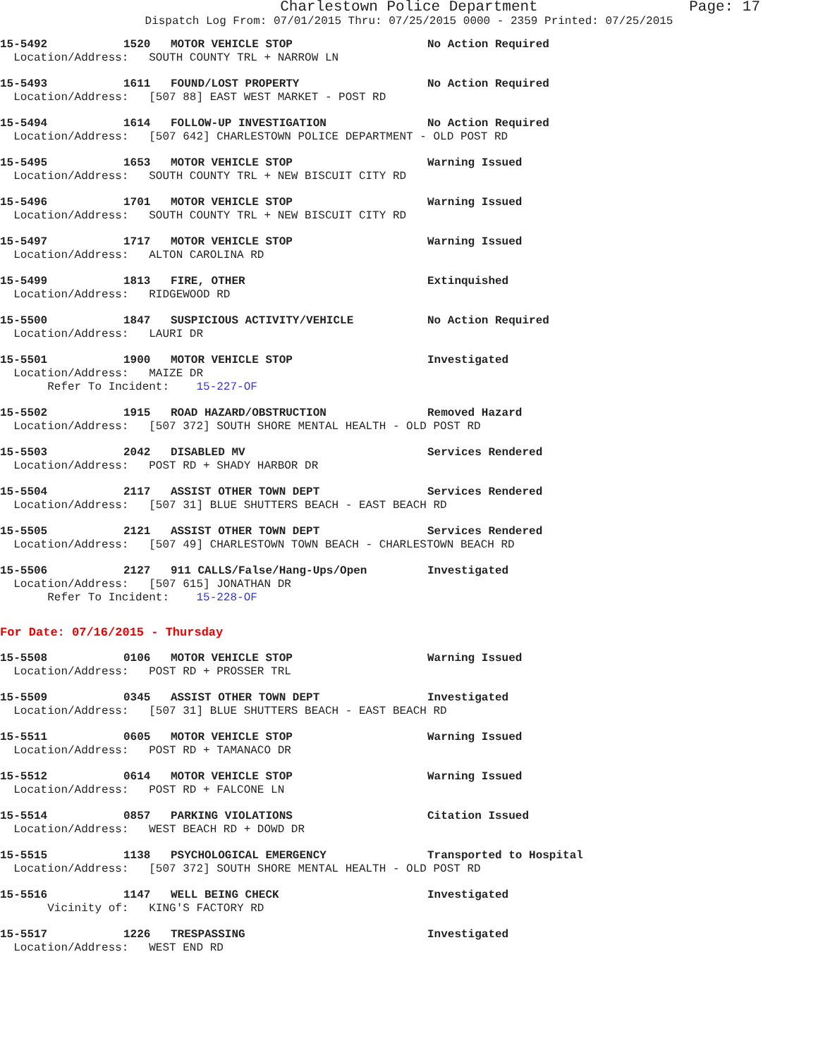Charlestown Police Department Page: 17
Dispatch Log From: 07/01/2015 Thru: 07/25/2015 0000 - 2359 Printed: 07/25/2015
15-5492 1520 MOTOR VEHICLE STOP No Action Required
  Location/Address:   SOUTH COUNTY TRL + NARROW LN
15-5493 1611 FOUND/LOST PROPERTY No Action Required
  Location/Address:   [507 88] EAST WEST MARKET - POST RD
15-5494 1614 FOLLOW-UP INVESTIGATION No Action Required
  Location/Address:   [507 642] CHARLESTOWN POLICE DEPARTMENT - OLD POST RD
15-5495 1653 MOTOR VEHICLE STOP Warning Issued
  Location/Address:   SOUTH COUNTY TRL + NEW BISCUIT CITY RD
15-5496 1701 MOTOR VEHICLE STOP Warning Issued
  Location/Address:   SOUTH COUNTY TRL + NEW BISCUIT CITY RD
15-5497 1717 MOTOR VEHICLE STOP Warning Issued
  Location/Address:   ALTON CAROLINA RD
15-5499 1813 FIRE, OTHER Extinquished
  Location/Address:   RIDGEWOOD RD
15-5500 1847 SUSPICIOUS ACTIVITY/VEHICLE No Action Required
  Location/Address:   LAURI DR
15-5501 1900 MOTOR VEHICLE STOP Investigated
  Location/Address:   MAIZE DR
       Refer To Incident:    15-227-OF
15-5502 1915 ROAD HAZARD/OBSTRUCTION Removed Hazard
  Location/Address:   [507 372] SOUTH SHORE MENTAL HEALTH - OLD POST RD
15-5503 2042 DISABLED MV Services Rendered
  Location/Address:   POST RD + SHADY HARBOR DR
15-5504 2117 ASSIST OTHER TOWN DEPT Services Rendered
  Location/Address:   [507 31] BLUE SHUTTERS BEACH - EAST BEACH RD
15-5505 2121 ASSIST OTHER TOWN DEPT Services Rendered
  Location/Address:   [507 49] CHARLESTOWN TOWN BEACH - CHARLESTOWN BEACH RD
15-5506 2127 911 CALLS/False/Hang-Ups/Open Investigated
  Location/Address:   [507 615] JONATHAN DR
       Refer To Incident:    15-228-OF
For Date: 07/16/2015 - Thursday
15-5508 0106 MOTOR VEHICLE STOP Warning Issued
  Location/Address:   POST RD + PROSSER TRL
15-5509 0345 ASSIST OTHER TOWN DEPT Investigated
  Location/Address:   [507 31] BLUE SHUTTERS BEACH - EAST BEACH RD
15-5511 0605 MOTOR VEHICLE STOP Warning Issued
  Location/Address:   POST RD + TAMANACO DR
15-5512 0614 MOTOR VEHICLE STOP Warning Issued
  Location/Address:   POST RD + FALCONE LN
15-5514 0857 PARKING VIOLATIONS Citation Issued
  Location/Address:   WEST BEACH RD + DOWD DR
15-5515 1138 PSYCHOLOGICAL EMERGENCY Transported to Hospital
  Location/Address:   [507 372] SOUTH SHORE MENTAL HEALTH - OLD POST RD
15-5516 1147 WELL BEING CHECK Investigated
       Vicinity of:   KING'S FACTORY RD
15-5517 1226 TRESPASSING Investigated
  Location/Address:   WEST END RD